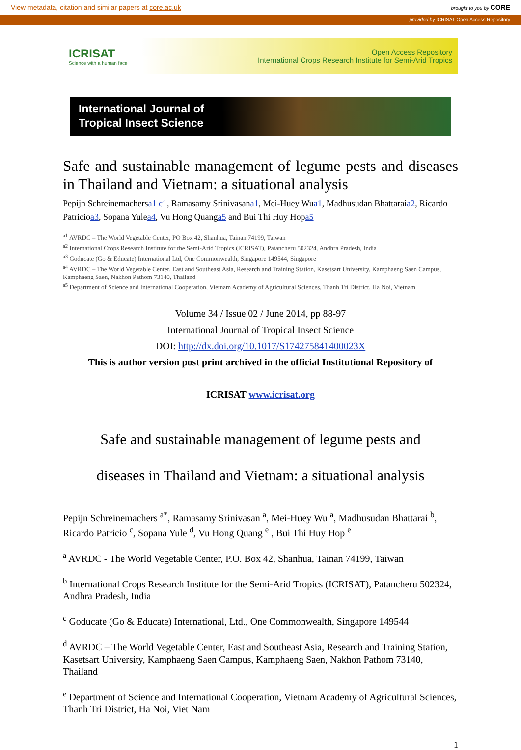View metadata, citation and similar papers at core.ac.uk brought to you by CORE
provided by ICRISAT Open Access Repository
ICRISAT
Science with a human face
Open Access Repository
International Crops Research Institute for Semi-Arid Tropics
International Journal of
Tropical Insect Science
Safe and sustainable management of legume pests and diseases in Thailand and Vietnam: a situational analysis
Pepijn Schreinemachersa1 c1, Ramasamy Srinivasana1, Mei-Huey Wua1, Madhusudan Bhattaraia2, Ricardo Patricioa3, Sopana Yulea4, Vu Hong Quanga5 and Bui Thi Huy Hopa5
<sup>a1</sup> AVRDC – The World Vegetable Center, PO Box 42, Shanhua, Tainan 74199, Taiwan
<sup>a2</sup> International Crops Research Institute for the Semi-Arid Tropics (ICRISAT), Patancheru 502324, Andhra Pradesh, India
<sup>a3</sup> Goducate (Go & Educate) International Ltd, One Commonwealth, Singapore 149544, Singapore
<sup>a4</sup> AVRDC – The World Vegetable Center, East and Southeast Asia, Research and Training Station, Kasetsart University, Kamphaeng Saen Campus, Kamphaeng Saen, Nakhon Pathom 73140, Thailand
<sup>a5</sup> Department of Science and International Cooperation, Vietnam Academy of Agricultural Sciences, Thanh Tri District, Ha Noi, Vietnam
Volume 34 / Issue 02 / June 2014, pp 88-97
International Journal of Tropical Insect Science
DOI: http://dx.doi.org/10.1017/S174275841400023X
This is author version post print archived in the official Institutional Repository of
ICRISAT www.icrisat.org
Safe and sustainable management of legume pests and
diseases in Thailand and Vietnam: a situational analysis
Pepijn Schreinemachers <sup>a*</sup>, Ramasamy Srinivasan <sup>a</sup>, Mei-Huey Wu <sup>a</sup>, Madhusudan Bhattarai <sup>b</sup>, Ricardo Patricio <sup>c</sup>, Sopana Yule <sup>d</sup>, Vu Hong Quang <sup>e</sup> , Bui Thi Huy Hop <sup>e</sup>
<sup>a</sup> AVRDC - The World Vegetable Center, P.O. Box 42, Shanhua, Tainan 74199, Taiwan
<sup>b</sup> International Crops Research Institute for the Semi-Arid Tropics (ICRISAT), Patancheru 502324, Andhra Pradesh, India
<sup>c</sup> Goducate (Go & Educate) International, Ltd., One Commonwealth, Singapore 149544
<sup>d</sup> AVRDC – The World Vegetable Center, East and Southeast Asia, Research and Training Station, Kasetsart University, Kamphaeng Saen Campus, Kamphaeng Saen, Nakhon Pathom 73140, Thailand
<sup>e</sup> Department of Science and International Cooperation, Vietnam Academy of Agricultural Sciences, Thanh Tri District, Ha Noi, Viet Nam
1